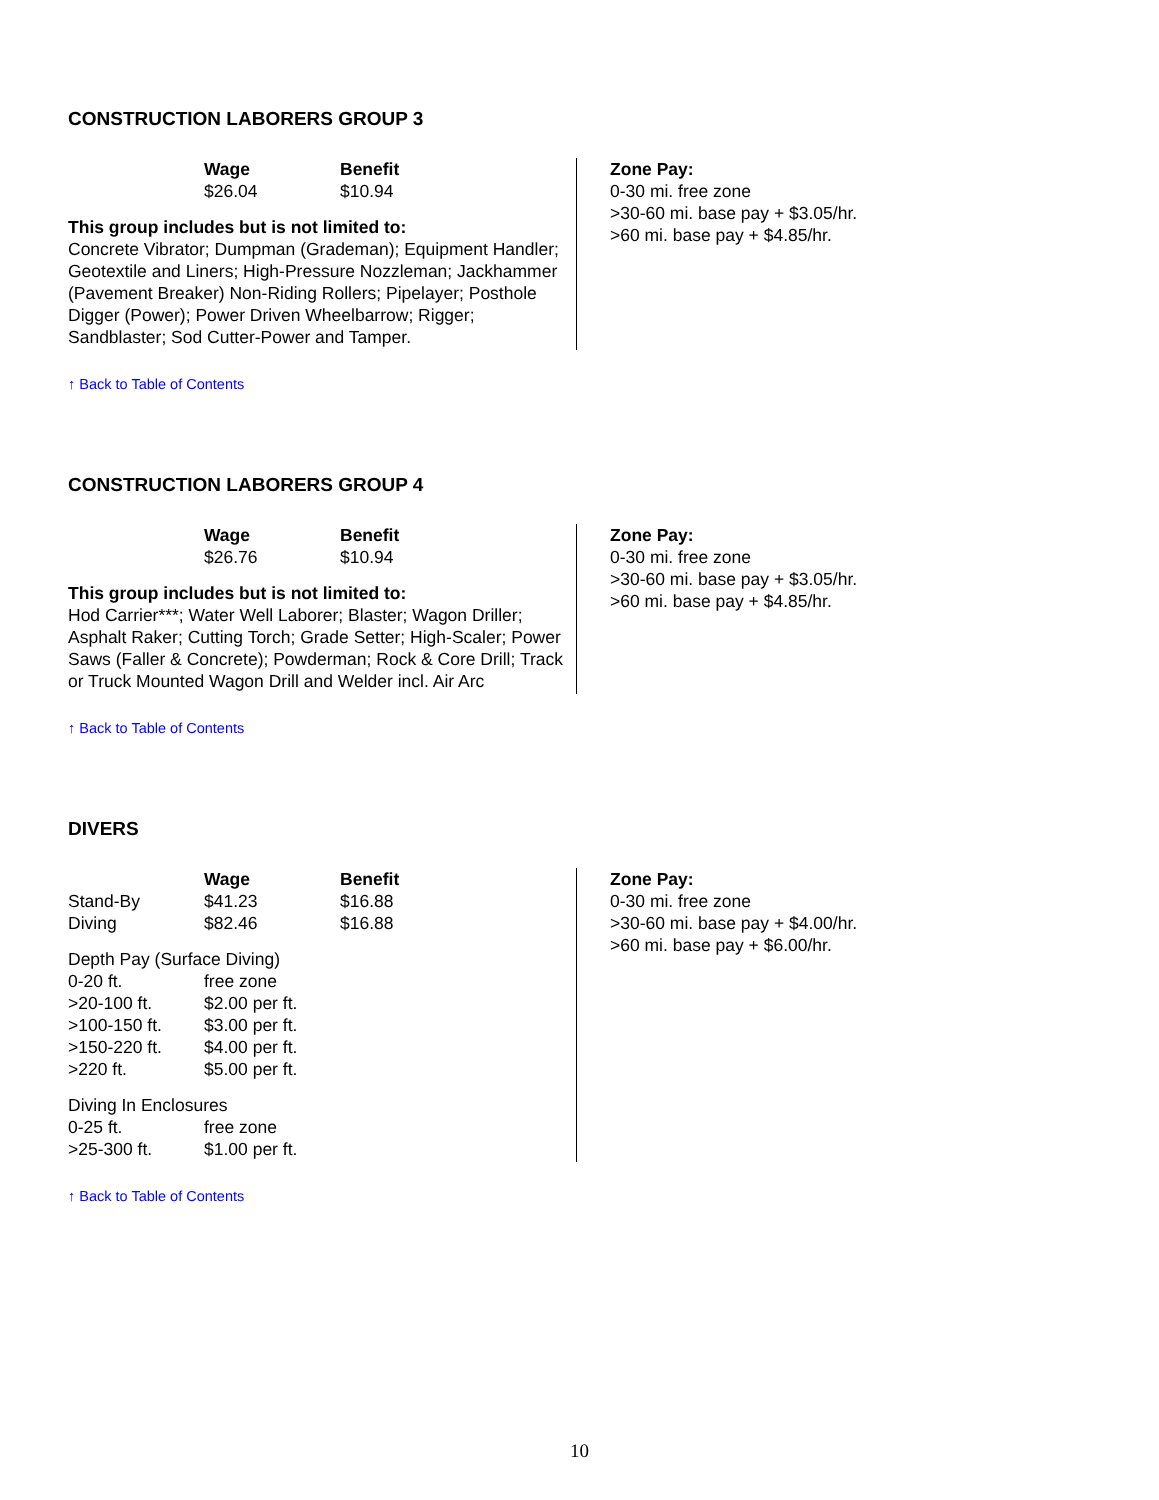CONSTRUCTION LABORERS GROUP 3
| | Wage | Benefit |
| --- | --- | --- |
| | $26.04 | $10.94 |
This group includes but is not limited to:
Concrete Vibrator; Dumpman (Grademan); Equipment Handler; Geotextile and Liners; High-Pressure Nozzleman; Jackhammer (Pavement Breaker) Non-Riding Rollers; Pipelayer; Posthole Digger (Power); Power Driven Wheelbarrow; Rigger; Sandblaster; Sod Cutter-Power and Tamper.
Zone Pay:
0-30 mi. free zone
>30-60 mi. base pay + $3.05/hr.
>60 mi. base pay + $4.85/hr.
↑ Back to Table of Contents
CONSTRUCTION LABORERS GROUP 4
| | Wage | Benefit |
| --- | --- | --- |
| | $26.76 | $10.94 |
This group includes but is not limited to:
Hod Carrier***; Water Well Laborer; Blaster; Wagon Driller; Asphalt Raker; Cutting Torch; Grade Setter; High-Scaler; Power Saws (Faller & Concrete); Powderman; Rock & Core Drill; Track or Truck Mounted Wagon Drill and Welder incl. Air Arc
Zone Pay:
0-30 mi. free zone
>30-60 mi. base pay + $3.05/hr.
>60 mi. base pay + $4.85/hr.
↑ Back to Table of Contents
DIVERS
| | Wage | Benefit |
| --- | --- | --- |
| Stand-By | $41.23 | $16.88 |
| Diving | $82.46 | $16.88 |
Depth Pay (Surface Diving)
| 0-20 ft. | free zone |
| >20-100 ft. | $2.00 per ft. |
| >100-150 ft. | $3.00 per ft. |
| >150-220 ft. | $4.00 per ft. |
| >220 ft. | $5.00 per ft. |
Diving In Enclosures
| 0-25 ft. | free zone |
| >25-300 ft. | $1.00 per ft. |
Zone Pay:
0-30 mi. free zone
>30-60 mi. base pay + $4.00/hr.
>60 mi. base pay + $6.00/hr.
↑ Back to Table of Contents
10